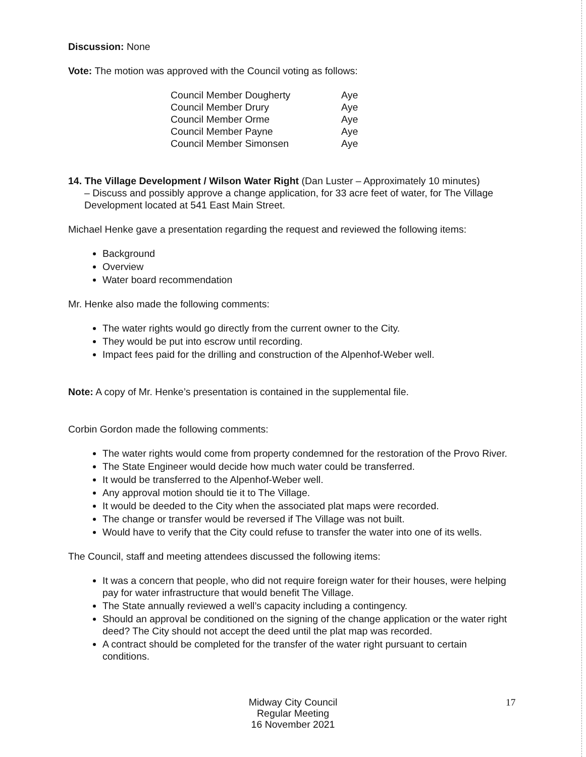Discussion: None
Vote: The motion was approved with the Council voting as follows:
| Council Member Dougherty | Aye |
| Council Member Drury | Aye |
| Council Member Orme | Aye |
| Council Member Payne | Aye |
| Council Member Simonsen | Aye |
14. The Village Development / Wilson Water Right (Dan Luster – Approximately 10 minutes)
– Discuss and possibly approve a change application, for 33 acre feet of water, for The Village Development located at 541 East Main Street.
Michael Henke gave a presentation regarding the request and reviewed the following items:
Background
Overview
Water board recommendation
Mr. Henke also made the following comments:
The water rights would go directly from the current owner to the City.
They would be put into escrow until recording.
Impact fees paid for the drilling and construction of the Alpenhof-Weber well.
Note: A copy of Mr. Henke’s presentation is contained in the supplemental file.
Corbin Gordon made the following comments:
The water rights would come from property condemned for the restoration of the Provo River.
The State Engineer would decide how much water could be transferred.
It would be transferred to the Alpenhof-Weber well.
Any approval motion should tie it to The Village.
It would be deeded to the City when the associated plat maps were recorded.
The change or transfer would be reversed if The Village was not built.
Would have to verify that the City could refuse to transfer the water into one of its wells.
The Council, staff and meeting attendees discussed the following items:
It was a concern that people, who did not require foreign water for their houses, were helping pay for water infrastructure that would benefit The Village.
The State annually reviewed a well’s capacity including a contingency.
Should an approval be conditioned on the signing of the change application or the water right deed? The City should not accept the deed until the plat map was recorded.
A contract should be completed for the transfer of the water right pursuant to certain conditions.
Midway City Council
Regular Meeting
16 November 2021
17